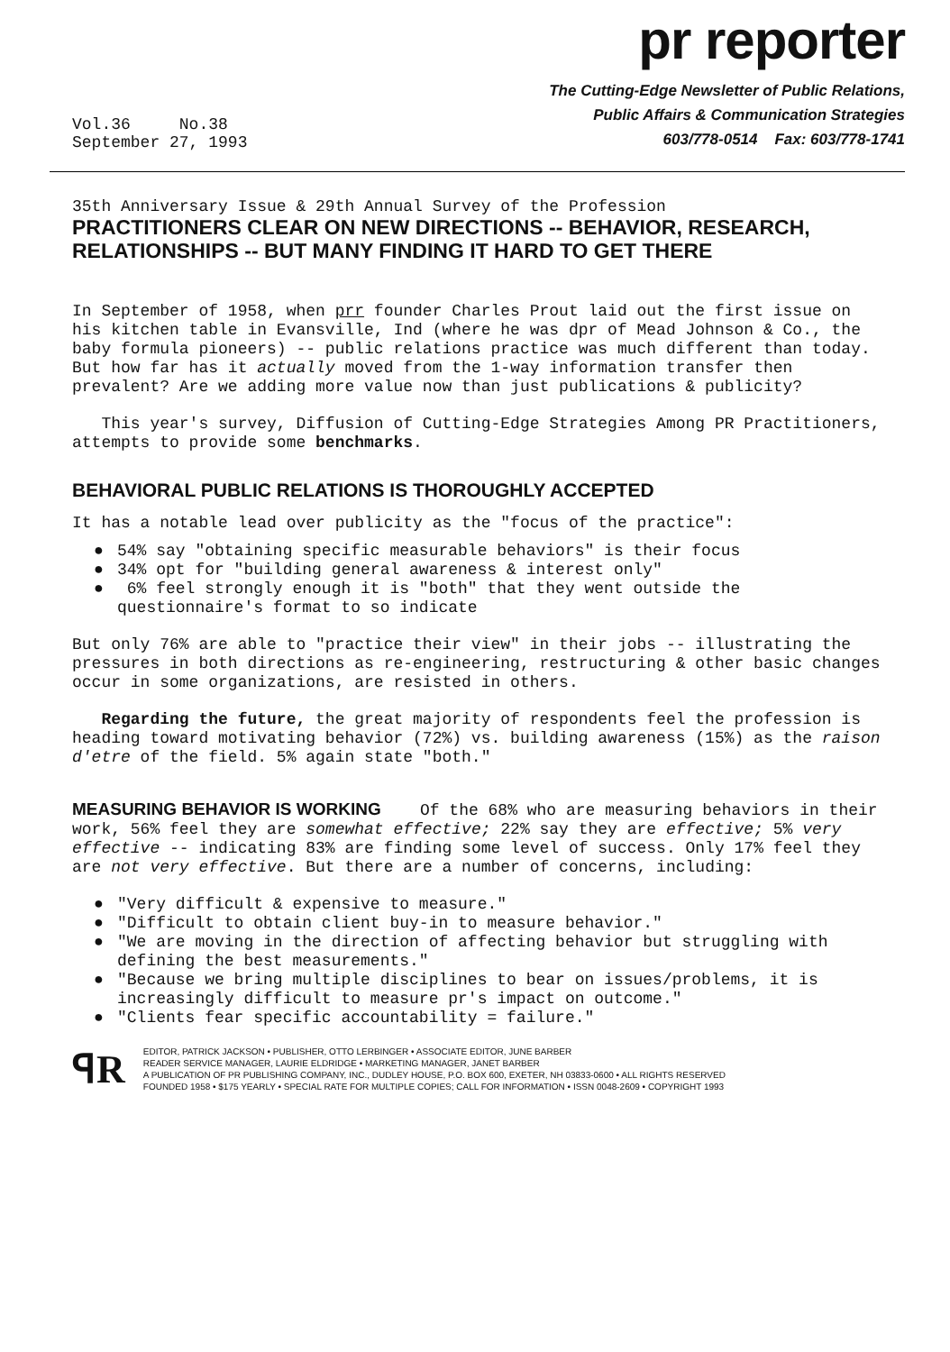pr reporter
Vol.36 No.38
September 27, 1993
The Cutting-Edge Newsletter of Public Relations,
Public Affairs & Communication Strategies
603/778-0514 Fax: 603/778-1741
35th Anniversary Issue & 29th Annual Survey of the Profession
PRACTITIONERS CLEAR ON NEW DIRECTIONS -- BEHAVIOR, RESEARCH, RELATIONSHIPS -- BUT MANY FINDING IT HARD TO GET THERE
In September of 1958, when prr founder Charles Prout laid out the first issue on his kitchen table in Evansville, Ind (where he was dpr of Mead Johnson & Co., the baby formula pioneers) -- public relations practice was much different than today. But how far has it actually moved from the 1-way information transfer then prevalent? Are we adding more value now than just publications & publicity?
This year's survey, Diffusion of Cutting-Edge Strategies Among PR Practitioners, attempts to provide some benchmarks.
BEHAVIORAL PUBLIC RELATIONS IS THOROUGHLY ACCEPTED
It has a notable lead over publicity as the "focus of the practice":
● 54% say "obtaining specific measurable behaviors" is their focus
● 34% opt for "building general awareness & interest only"
● 6% feel strongly enough it is "both" that they went outside the questionnaire's format to so indicate
But only 76% are able to "practice their view" in their jobs -- illustrating the pressures in both directions as re-engineering, restructuring & other basic changes occur in some organizations, are resisted in others.
Regarding the future, the great majority of respondents feel the profession is heading toward motivating behavior (72%) vs. building awareness (15%) as the raison d'etre of the field. 5% again state "both."
MEASURING BEHAVIOR IS WORKING Of the 68% who are measuring behaviors in their work, 56% feel they are somewhat effective; 22% say they are effective; 5% very effective -- indicating 83% are finding some level of success. Only 17% feel they are not very effective. But there are a number of concerns, including:
● "Very difficult & expensive to measure."
● "Difficult to obtain client buy-in to measure behavior."
● "We are moving in the direction of affecting behavior but struggling with defining the best measurements."
● "Because we bring multiple disciplines to bear on issues/problems, it is increasingly difficult to measure pr's impact on outcome."
● "Clients fear specific accountability = failure."
ꟼR
EDITOR, PATRICK JACKSON • PUBLISHER, OTTO LERBINGER • ASSOCIATE EDITOR, JUNE BARBER
READER SERVICE MANAGER, LAURIE ELDRIDGE • MARKETING MANAGER, JANET BARBER
A PUBLICATION OF PR PUBLISHING COMPANY, INC., DUDLEY HOUSE, P.O. BOX 600, EXETER, NH 03833-0600 • ALL RIGHTS RESERVED
FOUNDED 1958 • $175 YEARLY • SPECIAL RATE FOR MULTIPLE COPIES; CALL FOR INFORMATION • ISSN 0048-2609 • COPYRIGHT 1993